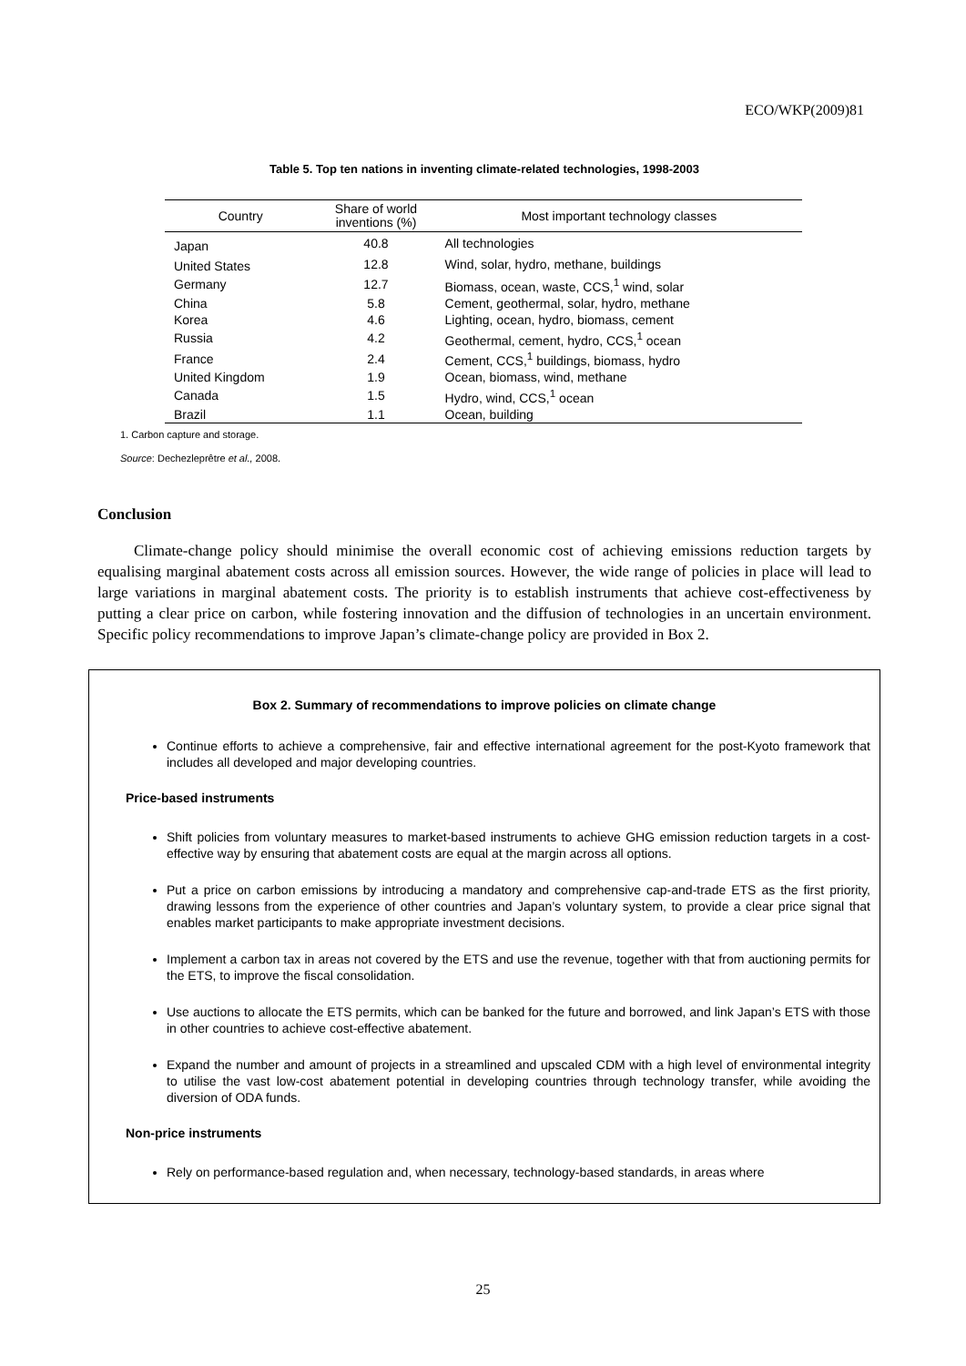ECO/WKP(2009)81
Table 5. Top ten nations in inventing climate-related technologies, 1998-2003
| Country | Share of world inventions (%) | Most important technology classes |
| --- | --- | --- |
| Japan | 40.8 | All technologies |
| United States | 12.8 | Wind, solar, hydro, methane, buildings |
| Germany | 12.7 | Biomass, ocean, waste, CCS,<sup>1</sup> wind, solar |
| China | 5.8 | Cement, geothermal, solar, hydro, methane |
| Korea | 4.6 | Lighting, ocean, hydro, biomass, cement |
| Russia | 4.2 | Geothermal, cement, hydro, CCS,<sup>1</sup> ocean |
| France | 2.4 | Cement, CCS,<sup>1</sup> buildings, biomass, hydro |
| United Kingdom | 1.9 | Ocean, biomass, wind, methane |
| Canada | 1.5 | Hydro, wind, CCS,<sup>1</sup> ocean |
| Brazil | 1.1 | Ocean, building |
1. Carbon capture and storage.
Source: Dechezleprêtre et al., 2008.
Conclusion
Climate-change policy should minimise the overall economic cost of achieving emissions reduction targets by equalising marginal abatement costs across all emission sources. However, the wide range of policies in place will lead to large variations in marginal abatement costs. The priority is to establish instruments that achieve cost-effectiveness by putting a clear price on carbon, while fostering innovation and the diffusion of technologies in an uncertain environment. Specific policy recommendations to improve Japan’s climate-change policy are provided in Box 2.
Box 2. Summary of recommendations to improve policies on climate change
Continue efforts to achieve a comprehensive, fair and effective international agreement for the post-Kyoto framework that includes all developed and major developing countries.
Price-based instruments
Shift policies from voluntary measures to market-based instruments to achieve GHG emission reduction targets in a cost-effective way by ensuring that abatement costs are equal at the margin across all options.
Put a price on carbon emissions by introducing a mandatory and comprehensive cap-and-trade ETS as the first priority, drawing lessons from the experience of other countries and Japan’s voluntary system, to provide a clear price signal that enables market participants to make appropriate investment decisions.
Implement a carbon tax in areas not covered by the ETS and use the revenue, together with that from auctioning permits for the ETS, to improve the fiscal consolidation.
Use auctions to allocate the ETS permits, which can be banked for the future and borrowed, and link Japan’s ETS with those in other countries to achieve cost-effective abatement.
Expand the number and amount of projects in a streamlined and upscaled CDM with a high level of environmental integrity to utilise the vast low-cost abatement potential in developing countries through technology transfer, while avoiding the diversion of ODA funds.
Non-price instruments
Rely on performance-based regulation and, when necessary, technology-based standards, in areas where
25